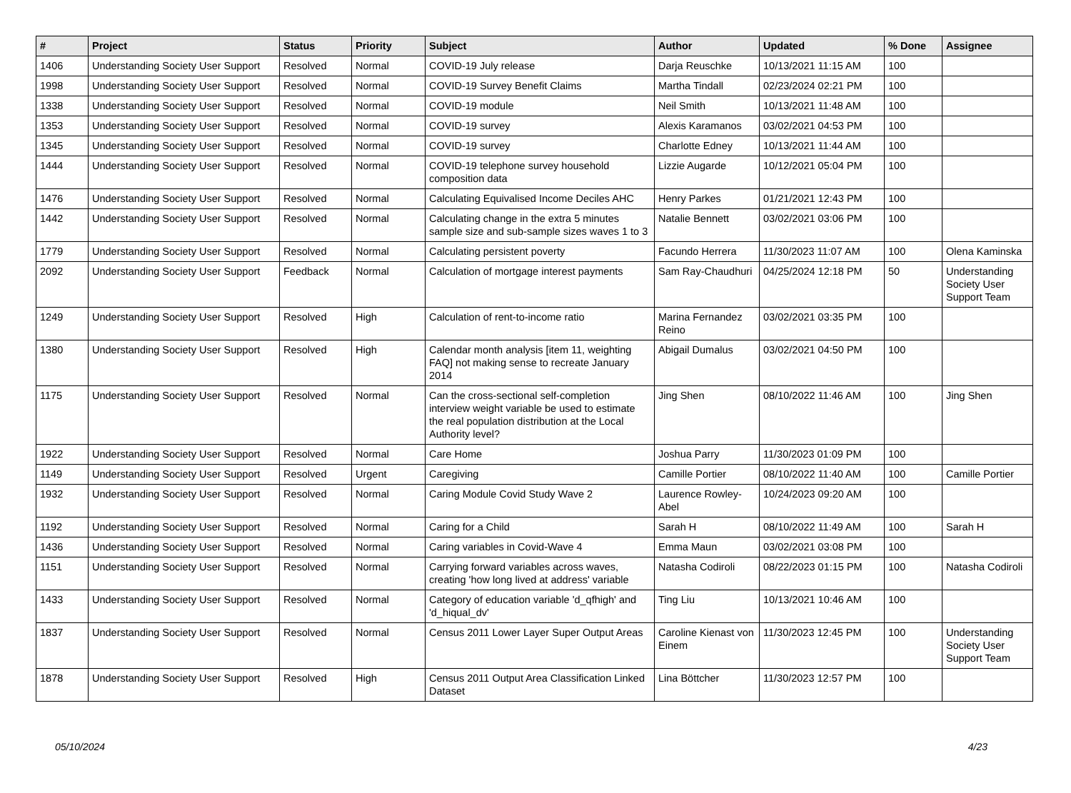| # | Project | Status | Priority | Subject | Author | Updated | % Done | Assignee |
| --- | --- | --- | --- | --- | --- | --- | --- | --- |
| 1406 | Understanding Society User Support | Resolved | Normal | COVID-19 July release | Darja Reuschke | 10/13/2021 11:15 AM | 100 | |
| 1998 | Understanding Society User Support | Resolved | Normal | COVID-19 Survey Benefit Claims | Martha Tindall | 02/23/2024 02:21 PM | 100 | |
| 1338 | Understanding Society User Support | Resolved | Normal | COVID-19 module | Neil Smith | 10/13/2021 11:48 AM | 100 | |
| 1353 | Understanding Society User Support | Resolved | Normal | COVID-19 survey | Alexis Karamanos | 03/02/2021 04:53 PM | 100 | |
| 1345 | Understanding Society User Support | Resolved | Normal | COVID-19 survey | Charlotte Edney | 10/13/2021 11:44 AM | 100 | |
| 1444 | Understanding Society User Support | Resolved | Normal | COVID-19 telephone survey household composition data | Lizzie Augarde | 10/12/2021 05:04 PM | 100 | |
| 1476 | Understanding Society User Support | Resolved | Normal | Calculating Equivalised Income Deciles AHC | Henry Parkes | 01/21/2021 12:43 PM | 100 | |
| 1442 | Understanding Society User Support | Resolved | Normal | Calculating change in the extra 5 minutes sample size and sub-sample sizes waves 1 to 3 | Natalie Bennett | 03/02/2021 03:06 PM | 100 | |
| 1779 | Understanding Society User Support | Resolved | Normal | Calculating persistent poverty | Facundo Herrera | 11/30/2023 11:07 AM | 100 | Olena Kaminska |
| 2092 | Understanding Society User Support | Feedback | Normal | Calculation of mortgage interest payments | Sam Ray-Chaudhuri | 04/25/2024 12:18 PM | 50 | Understanding Society User Support Team |
| 1249 | Understanding Society User Support | Resolved | High | Calculation of rent-to-income ratio | Marina Fernandez Reino | 03/02/2021 03:35 PM | 100 | |
| 1380 | Understanding Society User Support | Resolved | High | Calendar month analysis [item 11, weighting FAQ] not making sense to recreate January 2014 | Abigail Dumalus | 03/02/2021 04:50 PM | 100 | |
| 1175 | Understanding Society User Support | Resolved | Normal | Can the cross-sectional self-completion interview weight variable be used to estimate the real population distribution at the Local Authority level? | Jing Shen | 08/10/2022 11:46 AM | 100 | Jing Shen |
| 1922 | Understanding Society User Support | Resolved | Normal | Care Home | Joshua Parry | 11/30/2023 01:09 PM | 100 | |
| 1149 | Understanding Society User Support | Resolved | Urgent | Caregiving | Camille Portier | 08/10/2022 11:40 AM | 100 | Camille Portier |
| 1932 | Understanding Society User Support | Resolved | Normal | Caring Module Covid Study Wave 2 | Laurence Rowley-Abel | 10/24/2023 09:20 AM | 100 | |
| 1192 | Understanding Society User Support | Resolved | Normal | Caring for a Child | Sarah H | 08/10/2022 11:49 AM | 100 | Sarah H |
| 1436 | Understanding Society User Support | Resolved | Normal | Caring variables in Covid-Wave 4 | Emma Maun | 03/02/2021 03:08 PM | 100 | |
| 1151 | Understanding Society User Support | Resolved | Normal | Carrying forward variables across waves, creating 'how long lived at address' variable | Natasha Codiroli | 08/22/2023 01:15 PM | 100 | Natasha Codiroli |
| 1433 | Understanding Society User Support | Resolved | Normal | Category of education variable 'd_qfhigh' and 'd_hiqual_dv' | Ting Liu | 10/13/2021 10:46 AM | 100 | |
| 1837 | Understanding Society User Support | Resolved | Normal | Census 2011 Lower Layer Super Output Areas | Caroline Kienast von Einem | 11/30/2023 12:45 PM | 100 | Understanding Society User Support Team |
| 1878 | Understanding Society User Support | Resolved | High | Census 2011 Output Area Classification Linked Dataset | Lina Böttcher | 11/30/2023 12:57 PM | 100 | |
05/10/2024 4/23